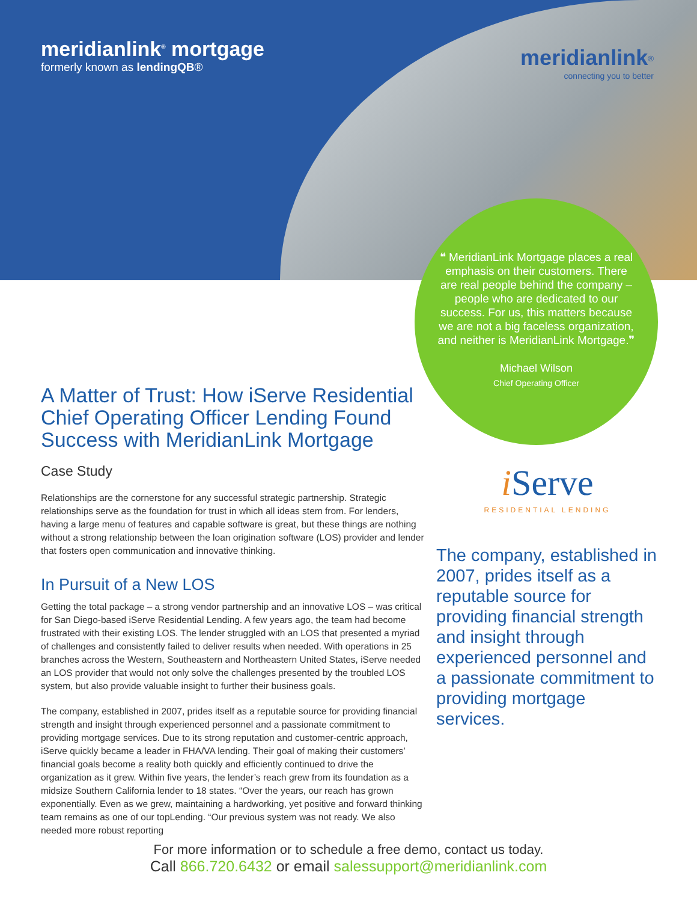meridianlink<sup>®</sup> mortgage
formerly known as lendingQB®
meridianlink<sup>®</sup>
connecting you to better
❝ MeridianLink Mortgage places a real emphasis on their customers. There are real people behind the company – people who are dedicated to our success. For us, this matters because we are not a big faceless organization, and neither is MeridianLink Mortgage.❞
Michael Wilson
Chief Operating Officer
A Matter of Trust: How iServe Residential Chief Operating Officer Lending Found Success with MeridianLink Mortgage
Case Study
Relationships are the cornerstone for any successful strategic partnership. Strategic relationships serve as the foundation for trust in which all ideas stem from. For lenders, having a large menu of features and capable software is great, but these things are nothing without a strong relationship between the loan origination software (LOS) provider and lender that fosters open communication and innovative thinking.
In Pursuit of a New LOS
Getting the total package – a strong vendor partnership and an innovative LOS – was critical for San Diego-based iServe Residential Lending. A few years ago, the team had become frustrated with their existing LOS. The lender struggled with an LOS that presented a myriad of challenges and consistently failed to deliver results when needed. With operations in 25 branches across the Western, Southeastern and Northeastern United States, iServe needed an LOS provider that would not only solve the challenges presented by the troubled LOS system, but also provide valuable insight to further their business goals.
The company, established in 2007, prides itself as a reputable source for providing financial strength and insight through experienced personnel and a passionate commitment to providing mortgage services. Due to its strong reputation and customer-centric approach, iServe quickly became a leader in FHA/VA lending. Their goal of making their customers’ financial goals become a reality both quickly and efficiently continued to drive the organization as it grew. Within five years, the lender’s reach grew from its foundation as a midsize Southern California lender to 18 states. “Over the years, our reach has grown exponentially. Even as we grew, maintaining a hardworking, yet positive and forward thinking team remains as one of our topLending. “Our previous system was not ready. We also needed more robust reporting
i Serve
RESIDENTIAL LENDING
The company, established in 2007, prides itself as a reputable source for providing financial strength and insight through experienced personnel and a passionate commitment to providing mortgage services.
For more information or to schedule a free demo, contact us today.
Call 866.720.6432 or email salessupport@meridianlink.com